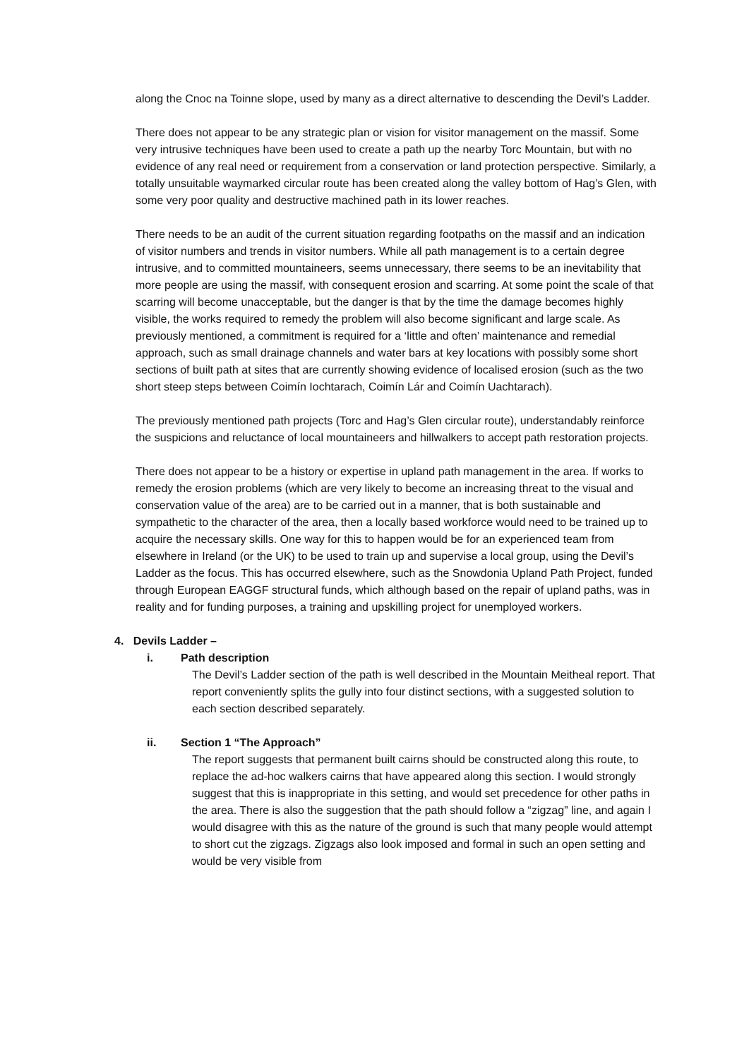along the Cnoc na Toinne slope, used by many as a direct alternative to descending the Devil’s Ladder.
There does not appear to be any strategic plan or vision for visitor management on the massif. Some very intrusive techniques have been used to create a path up the nearby Torc Mountain, but with no evidence of any real need or requirement from a conservation or land protection perspective. Similarly, a totally unsuitable waymarked circular route has been created along the valley bottom of Hag’s Glen, with some very poor quality and destructive machined path in its lower reaches.
There needs to be an audit of the current situation regarding footpaths on the massif and an indication of visitor numbers and trends in visitor numbers. While all path management is to a certain degree intrusive, and to committed mountaineers, seems unnecessary, there seems to be an inevitability that more people are using the massif, with consequent erosion and scarring. At some point the scale of that scarring will become unacceptable, but the danger is that by the time the damage becomes highly visible, the works required to remedy the problem will also become significant and large scale. As previously mentioned, a commitment is required for a ‘little and often’ maintenance and remedial approach, such as small drainage channels and water bars at key locations with possibly some short sections of built path at sites that are currently showing evidence of localised erosion (such as the two short steep steps between Coimín Iochtarach, Coimín Lár and Coimín Uachtarach).
The previously mentioned path projects (Torc and Hag’s Glen circular route), understandably reinforce the suspicions and reluctance of local mountaineers and hillwalkers to accept path restoration projects.
There does not appear to be a history or expertise in upland path management in the area. If works to remedy the erosion problems (which are very likely to become an increasing threat to the visual and conservation value of the area) are to be carried out in a manner, that is both sustainable and sympathetic to the character of the area, then a locally based workforce would need to be trained up to acquire the necessary skills. One way for this to happen would be for an experienced team from elsewhere in Ireland (or the UK) to be used to train up and supervise a local group, using the Devil’s Ladder as the focus. This has occurred elsewhere, such as the Snowdonia Upland Path Project, funded through European EAGGF structural funds, which although based on the repair of upland paths, was in reality and for funding purposes, a training and upskilling project for unemployed workers.
4. Devils Ladder –
i. Path description
The Devil’s Ladder section of the path is well described in the Mountain Meitheal report. That report conveniently splits the gully into four distinct sections, with a suggested solution to each section described separately.
ii. Section 1 “The Approach”
The report suggests that permanent built cairns should be constructed along this route, to replace the ad-hoc walkers cairns that have appeared along this section. I would strongly suggest that this is inappropriate in this setting, and would set precedence for other paths in the area. There is also the suggestion that the path should follow a “zigzag” line, and again I would disagree with this as the nature of the ground is such that many people would attempt to short cut the zigzags. Zigzags also look imposed and formal in such an open setting and would be very visible from